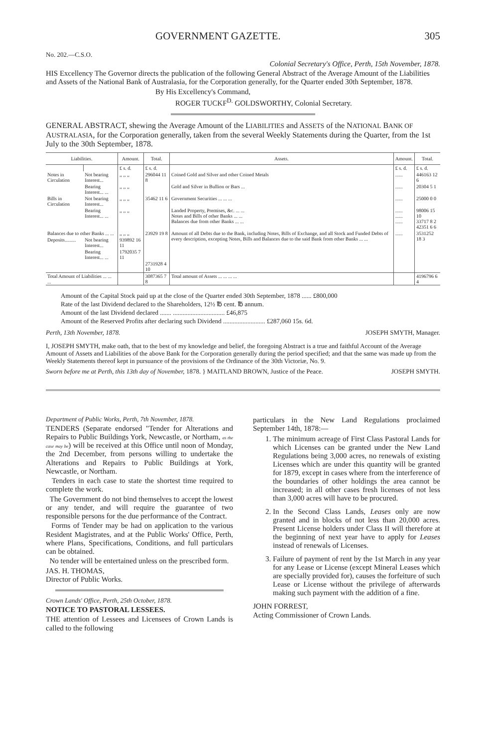GOVERNMENT GAZETTE. 305
No. 202.—C.S.O.
Colonial Secretary's Office, Perth, 15th November, 1878.
HIS Excellency The Governor directs the publication of the following General Abstract of the Average Amount of the Liabilities and Assets of the National Bank of Australasia, for the Corporation generally, for the Quarter ended 30th September, 1878.
By His Excellency's Command,
ROGER TUCKF<sup>D.</sup> GOLDSWORTHY, Colonial Secretary.
GENERAL ABSTRACT, shewing the Average Amount of the LIABILITIES and ASSETS of the NATIONAL BANK OF AUSTRALASIA, for the Corporation generally, taken from the several Weekly Statements during the Quarter, from the 1st July to the 30th September, 1878.
| Liabilities. | | Amount. | Total. | Assets. | Amount. | Total. |
| --- | --- | --- | --- | --- | --- | --- |
| | | £ s. d. | £ s. d. | | £ s. d. | £ s. d. |
| Notes in Circulation | Not bearing Interest... | ,, ,, ,, | 296044 11 8 | Coined Gold and Silver and other Coined Metals | ...... | 446163 12 6 |
| | Bearing Interest... ... | ,, ,, ,, | | Gold and Silver in Bullion or Bars ... | ...... | 20304 5 1 |
| Bills in Circulation | Not bearing Interest... | ,, ,, ,, | 35462 11 6 | Government Securities ... ... ... | ...... | 25000 0 0 |
| | Bearing Interest... ... | ,, ,, ,, | | Landed Property, Premises, &c. ... ... Notes and Bills of other Banks ... ... Balances due from other Banks ... ... | ...... ...... ...... | 98006 15 10 33717 8 2 42351 6 6 |
| Balances due to other Banks ... ... | | ,, ,, ,, | 23929 19 8 | Amount of all Debts due to the Bank, including Notes, Bills of Exchange, and all Stock and Funded Debts of every description, excepting Notes, Bills and Balances due to the said Bank from other Banks ... ... | ...... | 3531252 18 3 |
| Deposits......... | Not bearing Interest... | 939892 16 11 | | | | |
| | Bearing Interest... ... | 1792035 7 11 | | | | |
| | | | 2731928 4 10 | | | |
| Total Amount of Liabilities ... ... ... | | | 3087365 7 8 | Total amount of Assets ... ... ... ... | | 4196796 6 4 |
Amount of the Capital Stock paid up at the close of the Quarter ended 30th September, 1878 ...... £800,000
Rate of the last Dividend declared to the Shareholders, 12½ ℔ cent. ℔ annum.
Amount of the last Dividend declared ....... ................................ £46,875
Amount of the Reserved Profits after declaring such Dividend .......................... £287,060 15s. 6d.
Perth, 13th November, 1878. JOSEPH SMYTH, Manager.
I, JOSEPH SMYTH, make oath, that to the best of my knowledge and belief, the foregoing Abstract is a true and faithful Account of the Average Amount of Assets and Liabilities of the above Bank for the Corporation generally during the period specified; and that the same was made up from the Weekly Statements thereof kept in pursuance of the provisions of the Ordinance of the 30th Victoriæ, No. 9.
Sworn before me at Perth, this 13th day of November, 1878. } MAITLAND BROWN, Justice of the Peace. JOSEPH SMYTH.
Department of Public Works, Perth, 7th November, 1878.
TENDERS (Separate endorsed "Tender for Alterations and Repairs to Public Buildings York, Newcastle, or Northam, as the case may be) will be received at this Office until noon of Monday, the 2nd December, from persons willing to undertake the Alterations and Repairs to Public Buildings at York, Newcastle, or Northam.
Tenders in each case to state the shortest time required to complete the work.
The Government do not bind themselves to accept the lowest or any tender, and will require the guarantee of two responsible persons for the due performance of the Contract.
Forms of Tender may be had on application to the various Resident Magistrates, and at the Public Works' Office, Perth, where Plans, Specifications, Conditions, and full particulars can be obtained.
No tender will be entertained unless on the prescribed form.
JAS. H. THOMAS,
Director of Public Works.
Crown Lands' Office, Perth, 25th October, 1878.
NOTICE TO PASTORAL LESSEES.
THE attention of Lessees and Licensees of Crown Lands is called to the following
particulars in the New Land Regulations proclaimed September 14th, 1878:—
1. The minimum acreage of First Class Pastoral Lands for which Licenses can be granted under the New Land Regulations being 3,000 acres, no renewals of existing Licenses which are under this quantity will be granted for 1879, except in cases where from the interference of the boundaries of other holdings the area cannot be increased; in all other cases fresh licenses of not less than 3,000 acres will have to be procured.
2. In the Second Class Lands, Leases only are now granted and in blocks of not less than 20,000 acres. Present License holders under Class II will therefore at the beginning of next year have to apply for Leases instead of renewals of Licenses.
3. Failure of payment of rent by the 1st March in any year for any Lease or License (except Mineral Leases which are specially provided for), causes the forfeiture of such Lease or License without the privilege of afterwards making such payment with the addition of a fine.
JOHN FORREST,
Acting Commissioner of Crown Lands.